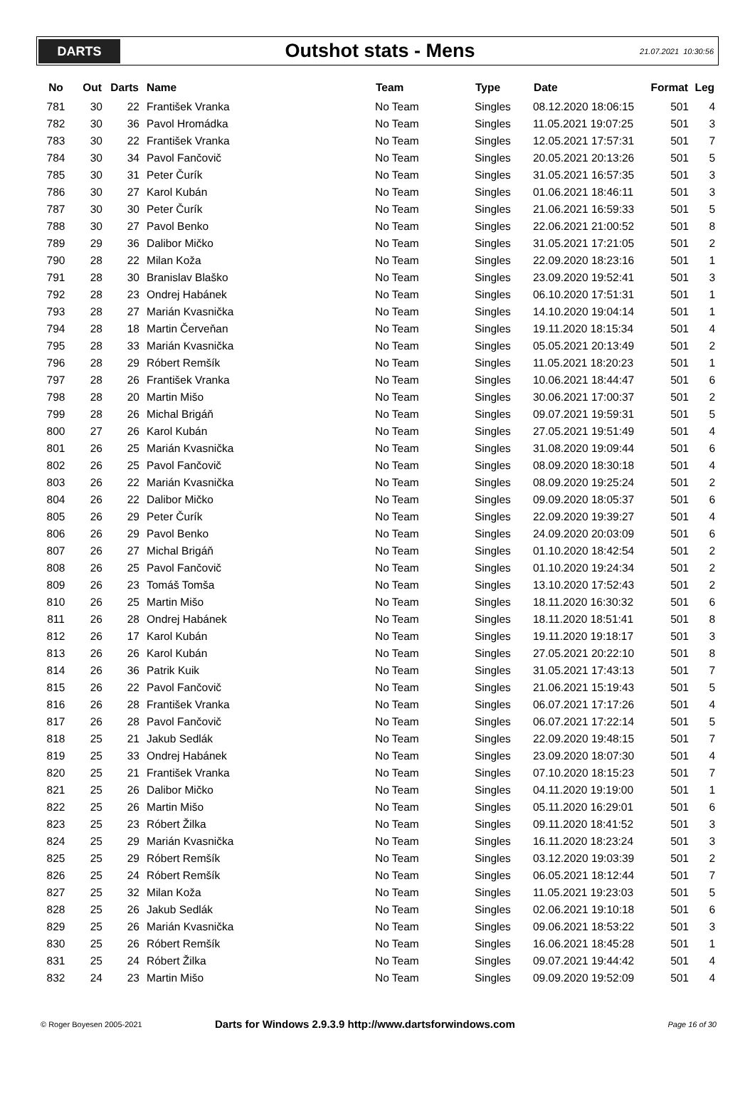DARTS
Outshot stats - Mens
21.07.2021 10:30:56
| No | Out | Darts | Name | Team | Type | Date | Format | Leg |
| --- | --- | --- | --- | --- | --- | --- | --- | --- |
| 781 | 30 | 22 | František Vranka | No Team | Singles | 08.12.2020 18:06:15 | 501 | 4 |
| 782 | 30 | 36 | Pavol Hromádka | No Team | Singles | 11.05.2021 19:07:25 | 501 | 3 |
| 783 | 30 | 22 | František Vranka | No Team | Singles | 12.05.2021 17:57:31 | 501 | 7 |
| 784 | 30 | 34 | Pavol Fančovič | No Team | Singles | 20.05.2021 20:13:26 | 501 | 5 |
| 785 | 30 | 31 | Peter Čurík | No Team | Singles | 31.05.2021 16:57:35 | 501 | 3 |
| 786 | 30 | 27 | Karol Kubán | No Team | Singles | 01.06.2021 18:46:11 | 501 | 3 |
| 787 | 30 | 30 | Peter Čurík | No Team | Singles | 21.06.2021 16:59:33 | 501 | 5 |
| 788 | 30 | 27 | Pavol Benko | No Team | Singles | 22.06.2021 21:00:52 | 501 | 8 |
| 789 | 29 | 36 | Dalibor Mičko | No Team | Singles | 31.05.2021 17:21:05 | 501 | 2 |
| 790 | 28 | 22 | Milan Koža | No Team | Singles | 22.09.2020 18:23:16 | 501 | 1 |
| 791 | 28 | 30 | Branislav Blaško | No Team | Singles | 23.09.2020 19:52:41 | 501 | 3 |
| 792 | 28 | 23 | Ondrej Habánek | No Team | Singles | 06.10.2020 17:51:31 | 501 | 1 |
| 793 | 28 | 27 | Marián Kvasnička | No Team | Singles | 14.10.2020 19:04:14 | 501 | 1 |
| 794 | 28 | 18 | Martin Červeňan | No Team | Singles | 19.11.2020 18:15:34 | 501 | 4 |
| 795 | 28 | 33 | Marián Kvasnička | No Team | Singles | 05.05.2021 20:13:49 | 501 | 2 |
| 796 | 28 | 29 | Róbert Remšík | No Team | Singles | 11.05.2021 18:20:23 | 501 | 1 |
| 797 | 28 | 26 | František Vranka | No Team | Singles | 10.06.2021 18:44:47 | 501 | 6 |
| 798 | 28 | 20 | Martin Mišo | No Team | Singles | 30.06.2021 17:00:37 | 501 | 2 |
| 799 | 28 | 26 | Michal Brigáň | No Team | Singles | 09.07.2021 19:59:31 | 501 | 5 |
| 800 | 27 | 26 | Karol Kubán | No Team | Singles | 27.05.2021 19:51:49 | 501 | 4 |
| 801 | 26 | 25 | Marián Kvasnička | No Team | Singles | 31.08.2020 19:09:44 | 501 | 6 |
| 802 | 26 | 25 | Pavol Fančovič | No Team | Singles | 08.09.2020 18:30:18 | 501 | 4 |
| 803 | 26 | 22 | Marián Kvasnička | No Team | Singles | 08.09.2020 19:25:24 | 501 | 2 |
| 804 | 26 | 22 | Dalibor Mičko | No Team | Singles | 09.09.2020 18:05:37 | 501 | 6 |
| 805 | 26 | 29 | Peter Čurík | No Team | Singles | 22.09.2020 19:39:27 | 501 | 4 |
| 806 | 26 | 29 | Pavol Benko | No Team | Singles | 24.09.2020 20:03:09 | 501 | 6 |
| 807 | 26 | 27 | Michal Brigáň | No Team | Singles | 01.10.2020 18:42:54 | 501 | 2 |
| 808 | 26 | 25 | Pavol Fančovič | No Team | Singles | 01.10.2020 19:24:34 | 501 | 2 |
| 809 | 26 | 23 | Tomáš Tomša | No Team | Singles | 13.10.2020 17:52:43 | 501 | 2 |
| 810 | 26 | 25 | Martin Mišo | No Team | Singles | 18.11.2020 16:30:32 | 501 | 6 |
| 811 | 26 | 28 | Ondrej Habánek | No Team | Singles | 18.11.2020 18:51:41 | 501 | 8 |
| 812 | 26 | 17 | Karol Kubán | No Team | Singles | 19.11.2020 19:18:17 | 501 | 3 |
| 813 | 26 | 26 | Karol Kubán | No Team | Singles | 27.05.2021 20:22:10 | 501 | 8 |
| 814 | 26 | 36 | Patrik Kuik | No Team | Singles | 31.05.2021 17:43:13 | 501 | 7 |
| 815 | 26 | 22 | Pavol Fančovič | No Team | Singles | 21.06.2021 15:19:43 | 501 | 5 |
| 816 | 26 | 28 | František Vranka | No Team | Singles | 06.07.2021 17:17:26 | 501 | 4 |
| 817 | 26 | 28 | Pavol Fančovič | No Team | Singles | 06.07.2021 17:22:14 | 501 | 5 |
| 818 | 25 | 21 | Jakub Sedlák | No Team | Singles | 22.09.2020 19:48:15 | 501 | 7 |
| 819 | 25 | 33 | Ondrej Habánek | No Team | Singles | 23.09.2020 18:07:30 | 501 | 4 |
| 820 | 25 | 21 | František Vranka | No Team | Singles | 07.10.2020 18:15:23 | 501 | 7 |
| 821 | 25 | 26 | Dalibor Mičko | No Team | Singles | 04.11.2020 19:19:00 | 501 | 1 |
| 822 | 25 | 26 | Martin Mišo | No Team | Singles | 05.11.2020 16:29:01 | 501 | 6 |
| 823 | 25 | 23 | Róbert Žilka | No Team | Singles | 09.11.2020 18:41:52 | 501 | 3 |
| 824 | 25 | 29 | Marián Kvasnička | No Team | Singles | 16.11.2020 18:23:24 | 501 | 3 |
| 825 | 25 | 29 | Róbert Remšík | No Team | Singles | 03.12.2020 19:03:39 | 501 | 2 |
| 826 | 25 | 24 | Róbert Remšík | No Team | Singles | 06.05.2021 18:12:44 | 501 | 7 |
| 827 | 25 | 32 | Milan Koža | No Team | Singles | 11.05.2021 19:23:03 | 501 | 5 |
| 828 | 25 | 26 | Jakub Sedlák | No Team | Singles | 02.06.2021 19:10:18 | 501 | 6 |
| 829 | 25 | 26 | Marián Kvasnička | No Team | Singles | 09.06.2021 18:53:22 | 501 | 3 |
| 830 | 25 | 26 | Róbert Remšík | No Team | Singles | 16.06.2021 18:45:28 | 501 | 1 |
| 831 | 25 | 24 | Róbert Žilka | No Team | Singles | 09.07.2021 19:44:42 | 501 | 4 |
| 832 | 24 | 23 | Martin Mišo | No Team | Singles | 09.09.2020 19:52:09 | 501 | 4 |
© Roger Boyesen 2005-2021
Darts for Windows 2.9.3.9 http://www.dartsforwindows.com
Page 16 of 30